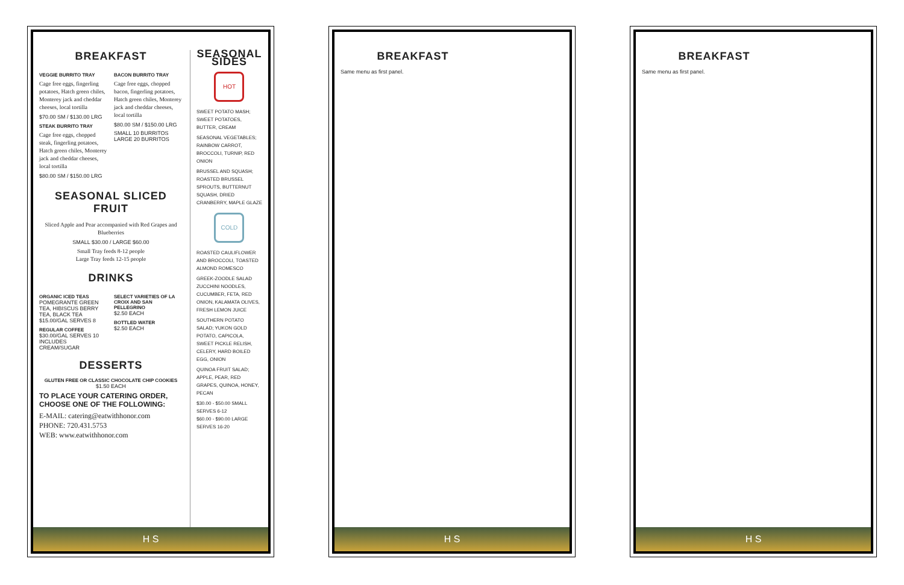BREAKFAST
VEGGIE BURRITO TRAY
Cage free eggs, fingerling potatoes, Hatch green chiles, Monterey jack and cheddar cheeses, local tortilla
$70.00 SM / $130.00 LRG
STEAK BURRITO TRAY
Cage free eggs, chopped steak, fingerling potatoes, Hatch green chiles, Monterey jack and cheddar cheeses, local tortilla
$80.00 SM / $150.00 LRG
BACON BURRITO TRAY
Cage free eggs, chopped bacon, fingerling potatoes, Hatch green chiles, Monterey jack and cheddar cheeses, local tortilla
$80.00 SM / $150.00 LRG
SMALL 10 BURRITOS
LARGE 20 BURRITOS
SEASONAL SLICED FRUIT
Sliced Apple and Pear accompanied with Red Grapes and Blueberries
SMALL $30.00 / LARGE $60.00
Small Tray feeds 8-12 people
Large Tray feeds 12-15 people
DRINKS
ORGANIC ICED TEAS
POMEGRANTE GREEN TEA, HIBISCUS BERRY TEA, BLACK TEA
$15.00/GAL SERVES 8
REGULAR COFFEE
$30.00/GAL SERVES 10
INCLUDES CREAM/SUGAR
SELECT VARIETIES OF LA CROIX AND SAN PELLEGRINO
$2.50 EACH
BOTTLED WATER
$2.50 EACH
DESSERTS
GLUTEN FREE OR CLASSIC CHOCOLATE CHIP COOKIES
$1.50 EACH
TO PLACE YOUR CATERING ORDER, CHOOSE ONE OF THE FOLLOWING:
E-MAIL: catering@eatwithhonor.com
PHONE: 720.431.5753
WEB: www.eatwithhonor.com
SEASONAL SIDES
HOT
SWEET POTATO MASH; SWEET POTATOES, BUTTER, CREAM
SEASONAL VEGETABLES; RAINBOW CARROT, BROCCOLI, TURNIP, RED ONION
BRUSSEL AND SQUASH; ROASTED BRUSSEL SPROUTS, BUTTERNUT SQUASH, DRIED CRANBERRY, MAPLE GLAZE
COLD
ROASTED CAULIFLOWER AND BROCCOLI, TOASTED ALMOND ROMESCO
GREEK-ZOODLE SALAD ZUCCHINI NOODLES, CUCUMBER, FETA, RED ONION, KALAMATA OLIVES, FRESH LEMON JUICE
SOUTHERN POTATO SALAD; YUKON GOLD POTATO, CAPICOLA, SWEET PICKLE RELISH, CELERY, HARD BOILED EGG, ONION
QUINOA FRUIT SALAD; APPLE, PEAR, RED GRAPES, QUINOA, HONEY, PECAN
$30.00 - $50.00 SMALL SERVES 6-12
$60.00 - $90.00 LARGE SERVES 16-20
H S
BREAKFAST
Same menu as first panel.
H S
BREAKFAST
Same menu as first panel.
H S